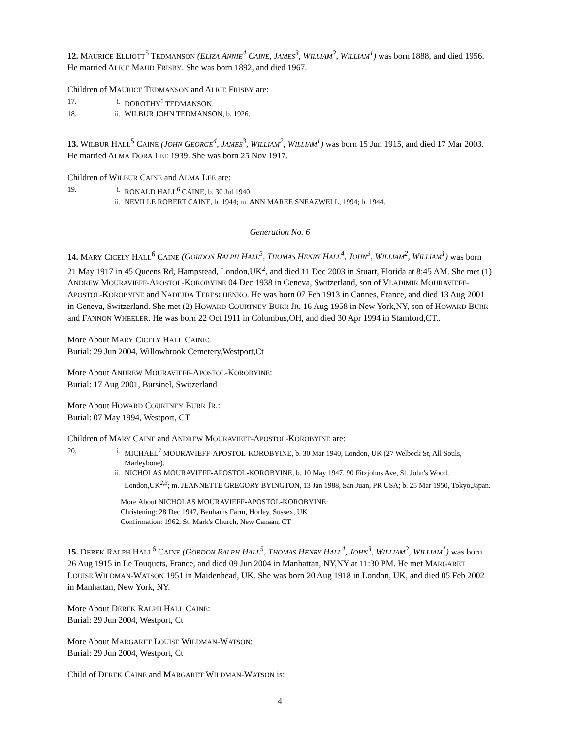12. MAURICE ELLIOTT<sup>5</sup> TEDMANSON (ELIZA ANNIE<sup>4</sup> CAINE, JAMES<sup>3</sup>, WILLIAM<sup>2</sup>, WILLIAM<sup>1</sup>) was born 1888, and died 1956. He married ALICE MAUD FRISBY. She was born 1892, and died 1967.
Children of MAURICE TEDMANSON and ALICE FRISBY are:
17. i. DOROTHY<sup>6</sup> TEDMANSON.
18. ii. WILBUR JOHN TEDMANSON, b. 1926.
13. WILBUR HALL<sup>5</sup> CAINE (JOHN GEORGE<sup>4</sup>, JAMES<sup>3</sup>, WILLIAM<sup>2</sup>, WILLIAM<sup>1</sup>) was born 15 Jun 1915, and died 17 Mar 2003. He married ALMA DORA LEE 1939. She was born 25 Nov 1917.
Children of WILBUR CAINE and ALMA LEE are:
19. i. RONALD HALL<sup>6</sup> CAINE, b. 30 Jul 1940.
ii. NEVILLE ROBERT CAINE, b. 1944; m. ANN MAREE SNEAZWELL, 1994; b. 1944.
Generation No. 6
14. MARY CICELY HALL<sup>6</sup> CAINE (GORDON RALPH HALL<sup>5</sup>, THOMAS HENRY HALL<sup>4</sup>, JOHN<sup>3</sup>, WILLIAM<sup>2</sup>, WILLIAM<sup>1</sup>) was born 21 May 1917 in 45 Queens Rd, Hampstead, London,UK<sup>2</sup>, and died 11 Dec 2003 in Stuart, Florida at 8:45 AM. She met (1) ANDREW MOURAVIEFF-APOSTOL-KOROBYINE 04 Dec 1938 in Geneva, Switzerland, son of VLADIMIR MOURAVIEFF-APOSTOL-KOROBYINE and NADEJDA TERESCHENKO. He was born 07 Feb 1913 in Cannes, France, and died 13 Aug 2001 in Geneva, Switzerland. She met (2) HOWARD COURTNEY BURR JR. 16 Aug 1958 in New York,NY, son of HOWARD BURR and FANNON WHEELER. He was born 22 Oct 1911 in Columbus,OH, and died 30 Apr 1994 in Stamford,CT..
More About MARY CICELY HALL CAINE:
Burial: 29 Jun 2004, Willowbrook Cemetery,Westport,Ct
More About ANDREW MOURAVIEFF-APOSTOL-KOROBYINE:
Burial: 17 Aug 2001, Bursinel, Switzerland
More About HOWARD COURTNEY BURR JR.:
Burial: 07 May 1994, Westport, CT
Children of MARY CAINE and ANDREW MOURAVIEFF-APOSTOL-KOROBYINE are:
20. i. MICHAEL<sup>7</sup> MOURAVIEFF-APOSTOL-KOROBYINE, b. 30 Mar 1940, London, UK (27 Welbeck St, All Souls, Marleybone).
ii. NICHOLAS MOURAVIEFF-APOSTOL-KOROBYINE, b. 10 May 1947, 90 Fitzjohns Ave, St. John's Wood, London,UK<sup>2,3</sup>; m. JEANNETTE GREGORY BYINGTON, 13 Jan 1988, San Juan, PR USA; b. 25 Mar 1950, Tokyo,Japan.
More About NICHOLAS MOURAVIEFF-APOSTOL-KOROBYINE:
Christening: 28 Dec 1947, Benhams Farm, Horley, Sussex, UK
Confirmation: 1962, St. Mark's Church, New Canaan, CT
15. DEREK RALPH HALL<sup>6</sup> CAINE (GORDON RALPH HALL<sup>5</sup>, THOMAS HENRY HALL<sup>4</sup>, JOHN<sup>3</sup>, WILLIAM<sup>2</sup>, WILLIAM<sup>1</sup>) was born 26 Aug 1915 in Le Touquets, France, and died 09 Jun 2004 in Manhattan, NY,NY at 11:30 PM. He met MARGARET LOUISE WILDMAN-WATSON 1951 in Maidenhead, UK. She was born 20 Aug 1918 in London, UK, and died 05 Feb 2002 in Manhattan, New York, NY.
More About DEREK RALPH HALL CAINE:
Burial: 29 Jun 2004, Westport, Ct
More About MARGARET LOUISE WILDMAN-WATSON:
Burial: 29 Jun 2004, Westport, Ct
Child of DEREK CAINE and MARGARET WILDMAN-WATSON is:
4